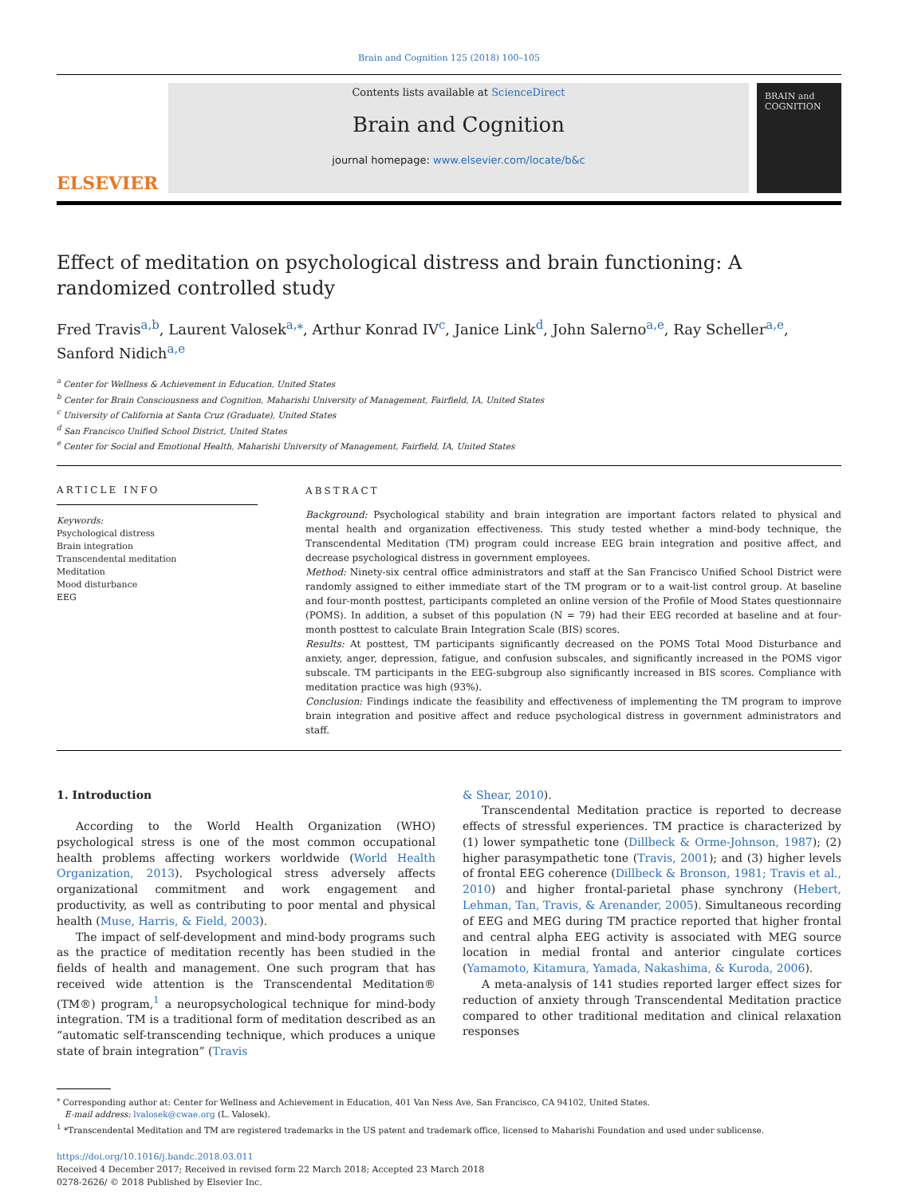Brain and Cognition 125 (2018) 100–105
ELSEVIER
Contents lists available at ScienceDirect
Brain and Cognition
journal homepage: www.elsevier.com/locate/b&c
BRAIN and COGNITION
Effect of meditation on psychological distress and brain functioning: A randomized controlled study
Fred Travis<sup>a,b</sup>, Laurent Valosek<sup>a,⁎</sup>, Arthur Konrad IV<sup>c</sup>, Janice Link<sup>d</sup>, John Salerno<sup>a,e</sup>, Ray Scheller<sup>a,e</sup>, Sanford Nidich<sup>a,e</sup>
<sup>a</sup> Center for Wellness & Achievement in Education, United States
<sup>b</sup> Center for Brain Consciousness and Cognition, Maharishi University of Management, Fairfield, IA, United States
<sup>c</sup> University of California at Santa Cruz (Graduate), United States
<sup>d</sup> San Francisco Unified School District, United States
<sup>e</sup> Center for Social and Emotional Health, Maharishi University of Management, Fairfield, IA, United States
ARTICLE INFO
Keywords:
Psychological distress
Brain integration
Transcendental meditation
Meditation
Mood disturbance
EEG
ABSTRACT
Background: Psychological stability and brain integration are important factors related to physical and mental health and organization effectiveness. This study tested whether a mind-body technique, the Transcendental Meditation (TM) program could increase EEG brain integration and positive affect, and decrease psychological distress in government employees.
Method: Ninety-six central office administrators and staff at the San Francisco Unified School District were randomly assigned to either immediate start of the TM program or to a wait-list control group. At baseline and four-month posttest, participants completed an online version of the Profile of Mood States questionnaire (POMS). In addition, a subset of this population (N = 79) had their EEG recorded at baseline and at four-month posttest to calculate Brain Integration Scale (BIS) scores.
Results: At posttest, TM participants significantly decreased on the POMS Total Mood Disturbance and anxiety, anger, depression, fatigue, and confusion subscales, and significantly increased in the POMS vigor subscale. TM participants in the EEG-subgroup also significantly increased in BIS scores. Compliance with meditation practice was high (93%).
Conclusion: Findings indicate the feasibility and effectiveness of implementing the TM program to improve brain integration and positive affect and reduce psychological distress in government administrators and staff.
1. Introduction
According to the World Health Organization (WHO) psychological stress is one of the most common occupational health problems affecting workers worldwide (World Health Organization, 2013). Psychological stress adversely affects organizational commitment and work engagement and productivity, as well as contributing to poor mental and physical health (Muse, Harris, & Field, 2003).
The impact of self-development and mind-body programs such as the practice of meditation recently has been studied in the fields of health and management. One such program that has received wide attention is the Transcendental Meditation® (TM®) program,<sup>1</sup> a neuropsychological technique for mind-body integration. TM is a traditional form of meditation described as an “automatic self-transcending technique, which produces a unique state of brain integration” (Travis
& Shear, 2010).
Transcendental Meditation practice is reported to decrease effects of stressful experiences. TM practice is characterized by (1) lower sympathetic tone (Dillbeck & Orme-Johnson, 1987); (2) higher parasympathetic tone (Travis, 2001); and (3) higher levels of frontal EEG coherence (Dillbeck & Bronson, 1981; Travis et al., 2010) and higher frontal-parietal phase synchrony (Hebert, Lehman, Tan, Travis, & Arenander, 2005). Simultaneous recording of EEG and MEG during TM practice reported that higher frontal and central alpha EEG activity is associated with MEG source location in medial frontal and anterior cingulate cortices (Yamamoto, Kitamura, Yamada, Nakashima, & Kuroda, 2006).
A meta-analysis of 141 studies reported larger effect sizes for reduction of anxiety through Transcendental Meditation practice compared to other traditional meditation and clinical relaxation responses
<sup>⁎</sup> Corresponding author at: Center for Wellness and Achievement in Education, 401 Van Ness Ave, San Francisco, CA 94102, United States.
E-mail address: lvalosek@cwae.org (L. Valosek).
<sup>1</sup> *Transcendental Meditation and TM are registered trademarks in the US patent and trademark office, licensed to Maharishi Foundation and used under sublicense.
https://doi.org/10.1016/j.bandc.2018.03.011
Received 4 December 2017; Received in revised form 22 March 2018; Accepted 23 March 2018
0278-2626/ © 2018 Published by Elsevier Inc.